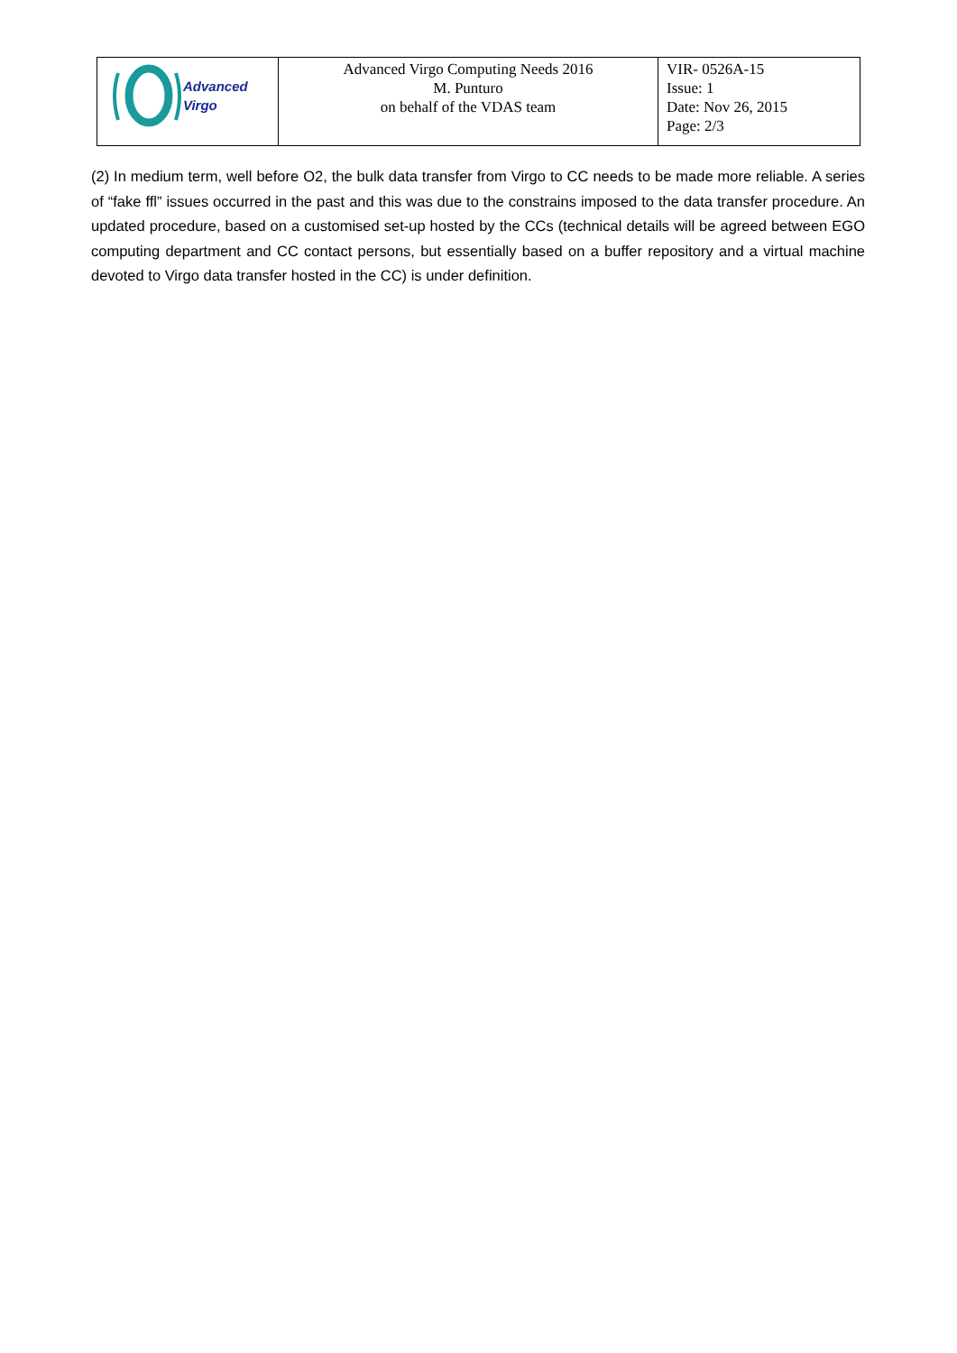| Advanced Virgo | Advanced Virgo Computing Needs 2016 M. Punturo on behalf of the VDAS team | VIR- 0526A-15 Issue: 1 Date: Nov 26, 2015 Page: 2/3 |
(2) In medium term, well before O2, the bulk data transfer from Virgo to CC needs to be made more reliable. A series of “fake ffl” issues occurred in the past and this was due to the constrains imposed to the data transfer procedure. An updated procedure, based on a customised set-up hosted by the CCs (technical details will be agreed between EGO computing department and CC contact persons, but essentially based on a buffer repository and a virtual machine devoted to Virgo data transfer hosted in the CC) is under definition.